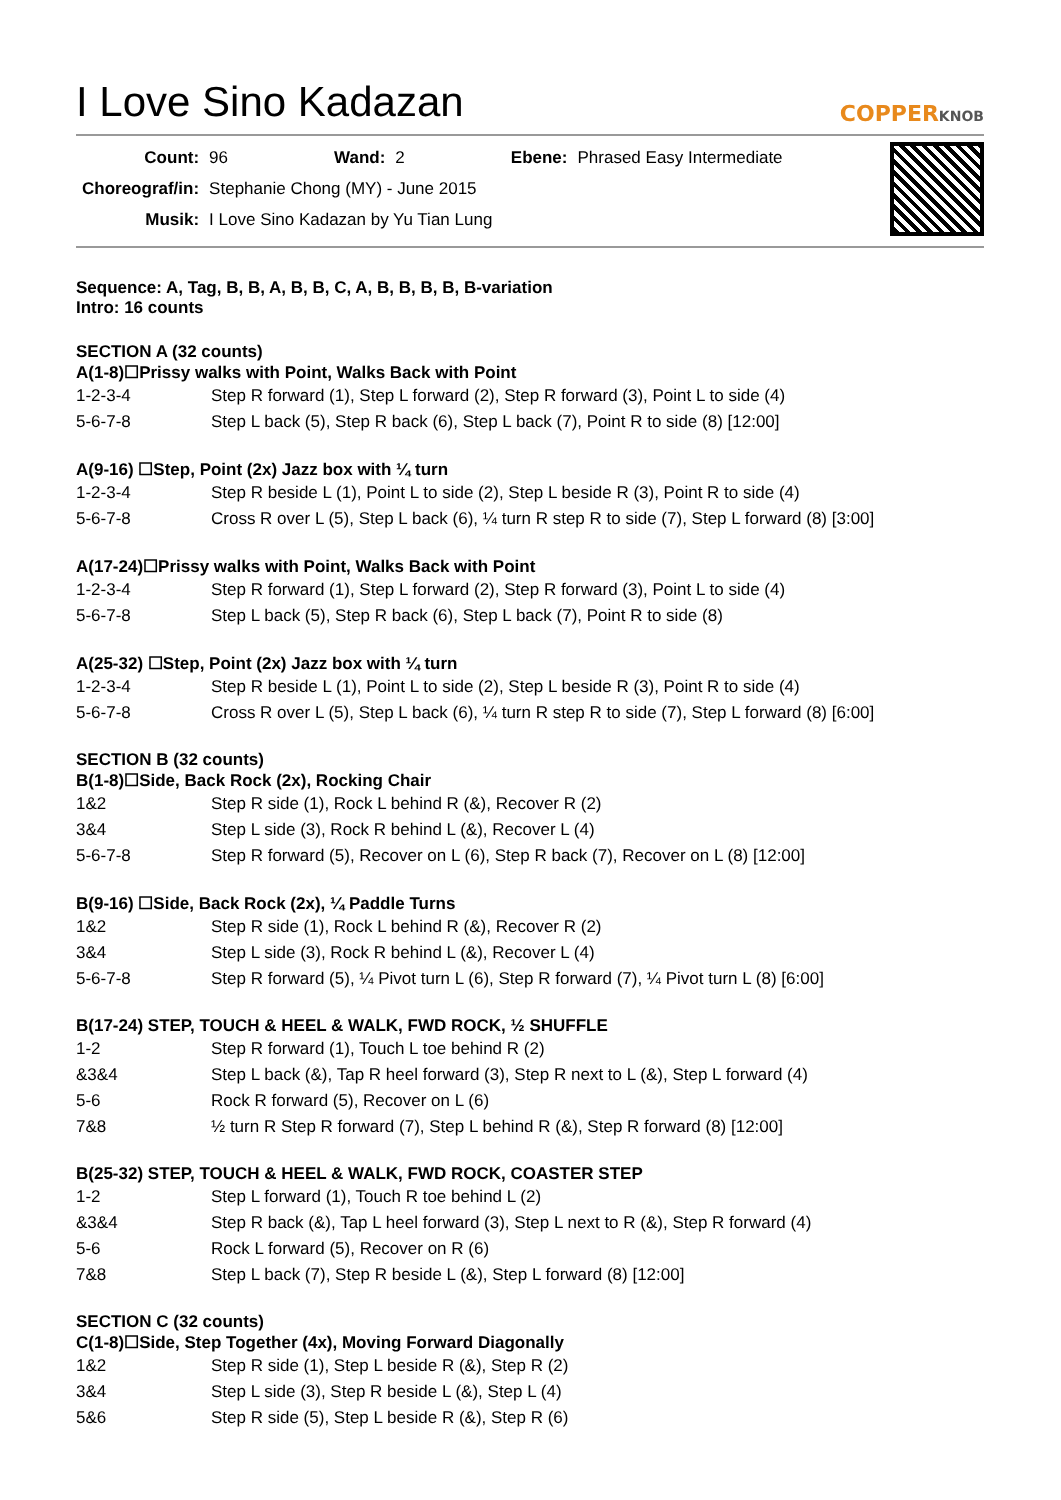I Love Sino Kadazan
COPPERKNOB
| Count: | 96 | Wand: | 2 | Ebene: | Phrased Easy Intermediate |
| Choreograf/in: | Stephanie Chong (MY) - June 2015 | | | | |
| Musik: | I Love Sino Kadazan by Yu Tian Lung | | | | |
Sequence: A, Tag, B, B, A, B, B, C, A, B, B, B, B, B-variation
Intro: 16 counts
SECTION A (32 counts)
A(1-8)☐Prissy walks with Point, Walks Back with Point
| 1-2-3-4 | Step R forward (1), Step L forward (2), Step R forward (3), Point L to side (4) |
| 5-6-7-8 | Step L back (5), Step R back (6), Step L back (7), Point R to side (8) [12:00] |
A(9-16) ☐Step, Point (2x) Jazz box with ¼ turn
| 1-2-3-4 | Step R beside L (1), Point L to side (2), Step L beside R (3), Point R to side (4) |
| 5-6-7-8 | Cross R over L (5), Step L back (6), ¼ turn R step R to side (7), Step L forward (8) [3:00] |
A(17-24)☐Prissy walks with Point, Walks Back with Point
| 1-2-3-4 | Step R forward (1), Step L forward (2), Step R forward (3), Point L to side (4) |
| 5-6-7-8 | Step L back (5), Step R back (6), Step L back (7), Point R to side (8) |
A(25-32) ☐Step, Point (2x) Jazz box with ¼ turn
| 1-2-3-4 | Step R beside L (1), Point L to side (2), Step L beside R (3), Point R to side (4) |
| 5-6-7-8 | Cross R over L (5), Step L back (6), ¼ turn R step R to side (7), Step L forward (8) [6:00] |
SECTION B (32 counts)
B(1-8)☐Side, Back Rock (2x), Rocking Chair
| 1&2 | Step R side (1), Rock L behind R (&), Recover R (2) |
| 3&4 | Step L side (3), Rock R behind L (&), Recover L (4) |
| 5-6-7-8 | Step R forward (5), Recover on L (6), Step R back (7), Recover on L (8) [12:00] |
B(9-16) ☐Side, Back Rock (2x), ¼ Paddle Turns
| 1&2 | Step R side (1), Rock L behind R (&), Recover R (2) |
| 3&4 | Step L side (3), Rock R behind L (&), Recover L (4) |
| 5-6-7-8 | Step R forward (5), ¼ Pivot turn L (6), Step R forward (7), ¼ Pivot turn L (8) [6:00] |
B(17-24) STEP, TOUCH & HEEL & WALK, FWD ROCK, ½ SHUFFLE
| 1-2 | Step R forward (1), Touch L toe behind R (2) |
| &3&4 | Step L back (&), Tap R heel forward (3), Step R next to L (&), Step L forward (4) |
| 5-6 | Rock R forward (5), Recover on L (6) |
| 7&8 | ½ turn R Step R forward (7), Step L behind R (&), Step R forward (8) [12:00] |
B(25-32) STEP, TOUCH & HEEL & WALK, FWD ROCK, COASTER STEP
| 1-2 | Step L forward (1), Touch R toe behind L (2) |
| &3&4 | Step R back (&), Tap L heel forward (3), Step L next to R (&), Step R forward (4) |
| 5-6 | Rock L forward (5), Recover on R (6) |
| 7&8 | Step L back (7), Step R beside L (&), Step L forward (8) [12:00] |
SECTION C (32 counts)
C(1-8)☐Side, Step Together (4x), Moving Forward Diagonally
| 1&2 | Step R side (1), Step L beside R (&), Step R (2) |
| 3&4 | Step L side (3), Step R beside L (&), Step L (4) |
| 5&6 | Step R side (5), Step L beside R (&), Step R (6) |